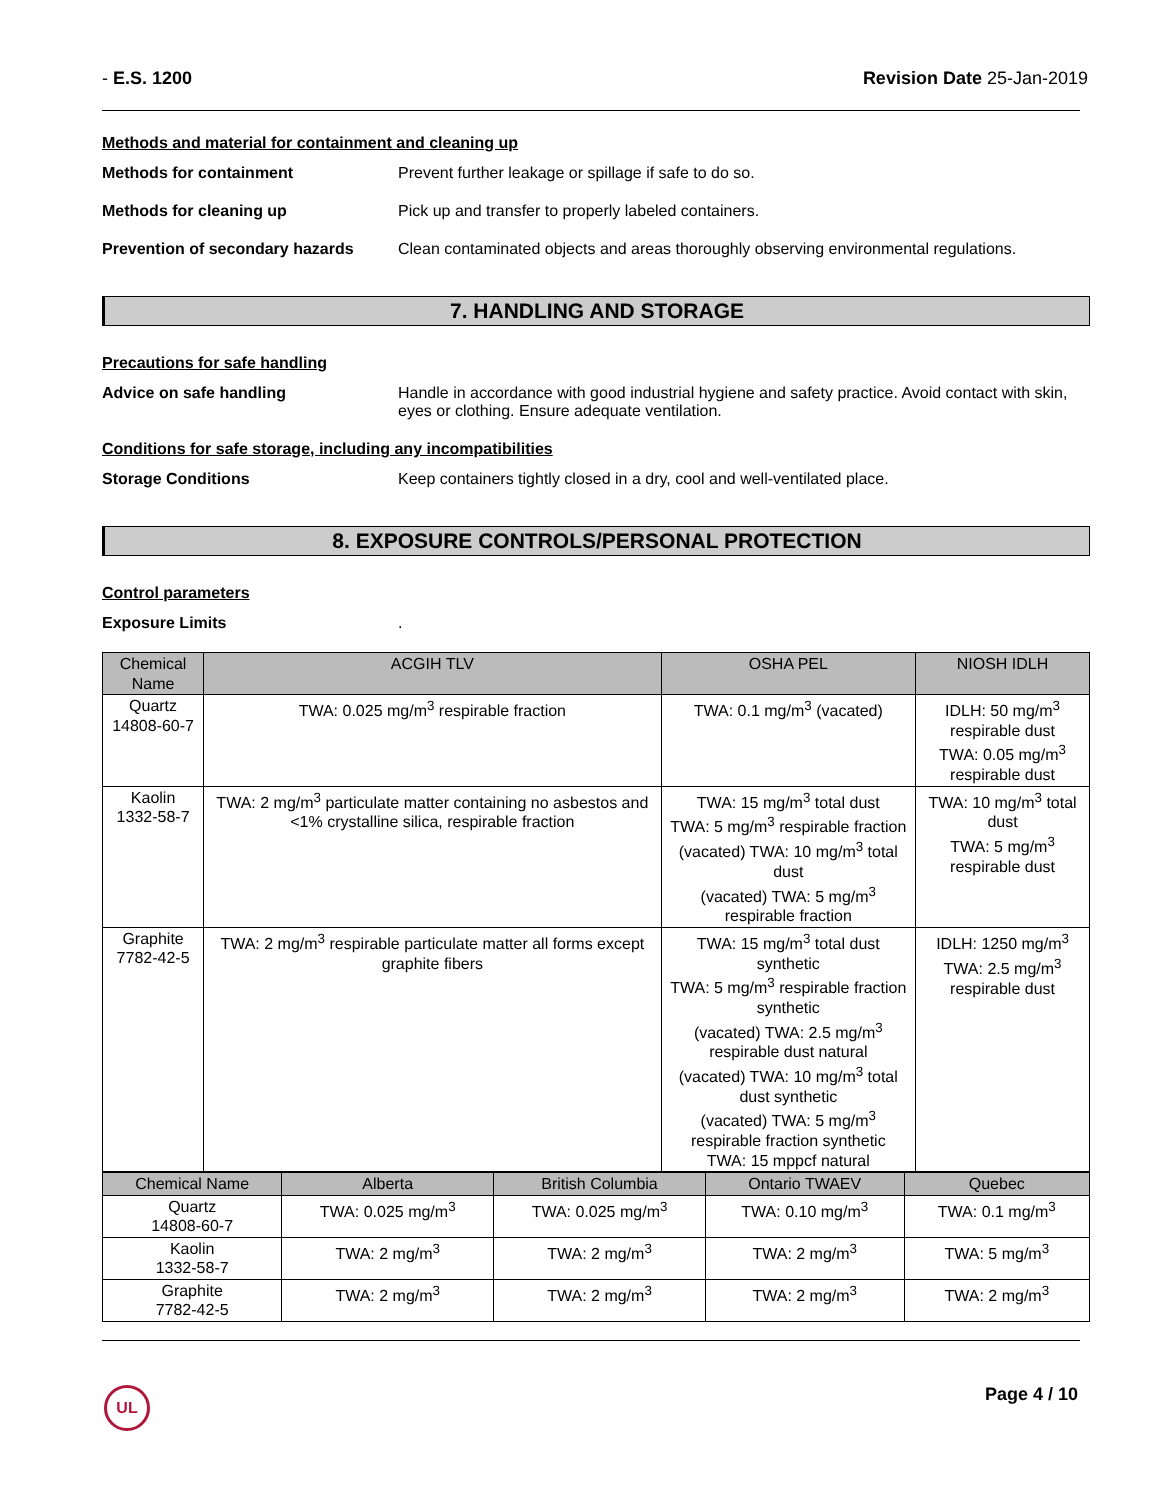- E.S. 1200 Revision Date 25-Jan-2019
Methods and material for containment and cleaning up
Methods for containment Prevent further leakage or spillage if safe to do so.
Methods for cleaning up Pick up and transfer to properly labeled containers.
Prevention of secondary hazards
Clean contaminated objects and areas thoroughly observing environmental regulations.
7. HANDLING AND STORAGE
Precautions for safe handling
Advice on safe handling Handle in accordance with good industrial hygiene and safety practice. Avoid contact with skin, eyes or clothing. Ensure adequate ventilation.
Conditions for safe storage, including any incompatibilities
Storage Conditions Keep containers tightly closed in a dry, cool and well-ventilated place.
8. EXPOSURE CONTROLS/PERSONAL PROTECTION
Control parameters
Exposure Limits .
| Chemical Name | ACGIH TLV | OSHA PEL | NIOSH IDLH |
| --- | --- | --- | --- |
| Quartz 14808-60-7 | TWA: 0.025 mg/m<sup>3</sup> respirable fraction | TWA: 0.1 mg/m<sup>3</sup> (vacated) | IDLH: 50 mg/m<sup>3</sup> respirable dust TWA: 0.05 mg/m<sup>3</sup> respirable dust |
| Kaolin 1332-58-7 | TWA: 2 mg/m<sup>3</sup> particulate matter containing no asbestos and <1% crystalline silica, respirable fraction | TWA: 15 mg/m<sup>3</sup> total dust TWA: 5 mg/m<sup>3</sup> respirable fraction (vacated) TWA: 10 mg/m<sup>3</sup> total dust (vacated) TWA: 5 mg/m<sup>3</sup> respirable fraction | TWA: 10 mg/m<sup>3</sup> total dust TWA: 5 mg/m<sup>3</sup> respirable dust |
| Graphite 7782-42-5 | TWA: 2 mg/m<sup>3</sup> respirable particulate matter all forms except graphite fibers | TWA: 15 mg/m<sup>3</sup> total dust synthetic TWA: 5 mg/m<sup>3</sup> respirable fraction synthetic (vacated) TWA: 2.5 mg/m<sup>3</sup> respirable dust natural (vacated) TWA: 10 mg/m<sup>3</sup> total dust synthetic (vacated) TWA: 5 mg/m<sup>3</sup> respirable fraction synthetic TWA: 15 mppcf natural | IDLH: 1250 mg/m<sup>3</sup> TWA: 2.5 mg/m<sup>3</sup> respirable dust |
| Chemical Name | Alberta | British Columbia | Ontario TWAEV | Quebec |
| --- | --- | --- | --- | --- |
| Quartz 14808-60-7 | TWA: 0.025 mg/m<sup>3</sup> | TWA: 0.025 mg/m<sup>3</sup> | TWA: 0.10 mg/m<sup>3</sup> | TWA: 0.1 mg/m<sup>3</sup> |
| Kaolin 1332-58-7 | TWA: 2 mg/m<sup>3</sup> | TWA: 2 mg/m<sup>3</sup> | TWA: 2 mg/m<sup>3</sup> | TWA: 5 mg/m<sup>3</sup> |
| Graphite 7782-42-5 | TWA: 2 mg/m<sup>3</sup> | TWA: 2 mg/m<sup>3</sup> | TWA: 2 mg/m<sup>3</sup> | TWA: 2 mg/m<sup>3</sup> |
UL Page 4 / 10